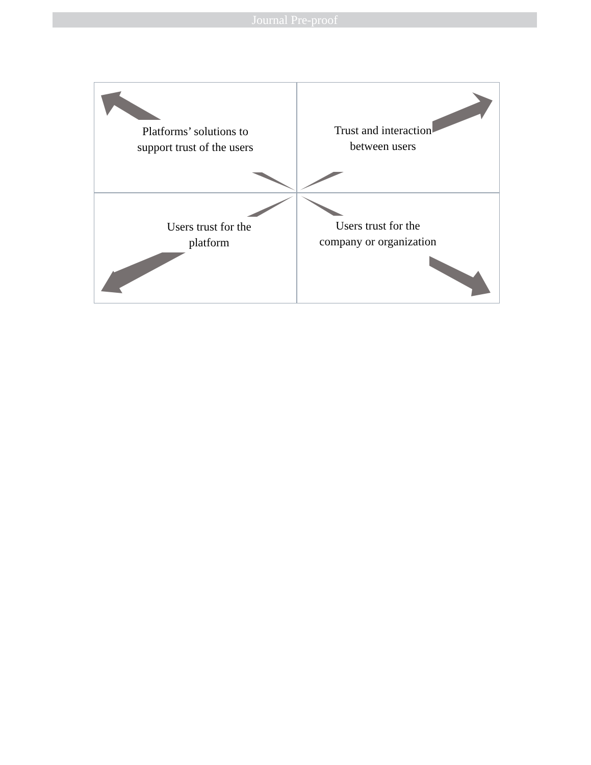Journal Pre-proof
Platforms’ solutions to support trust of the users
Trust and interaction between users
Users trust for the platform
Users trust for the company or organization